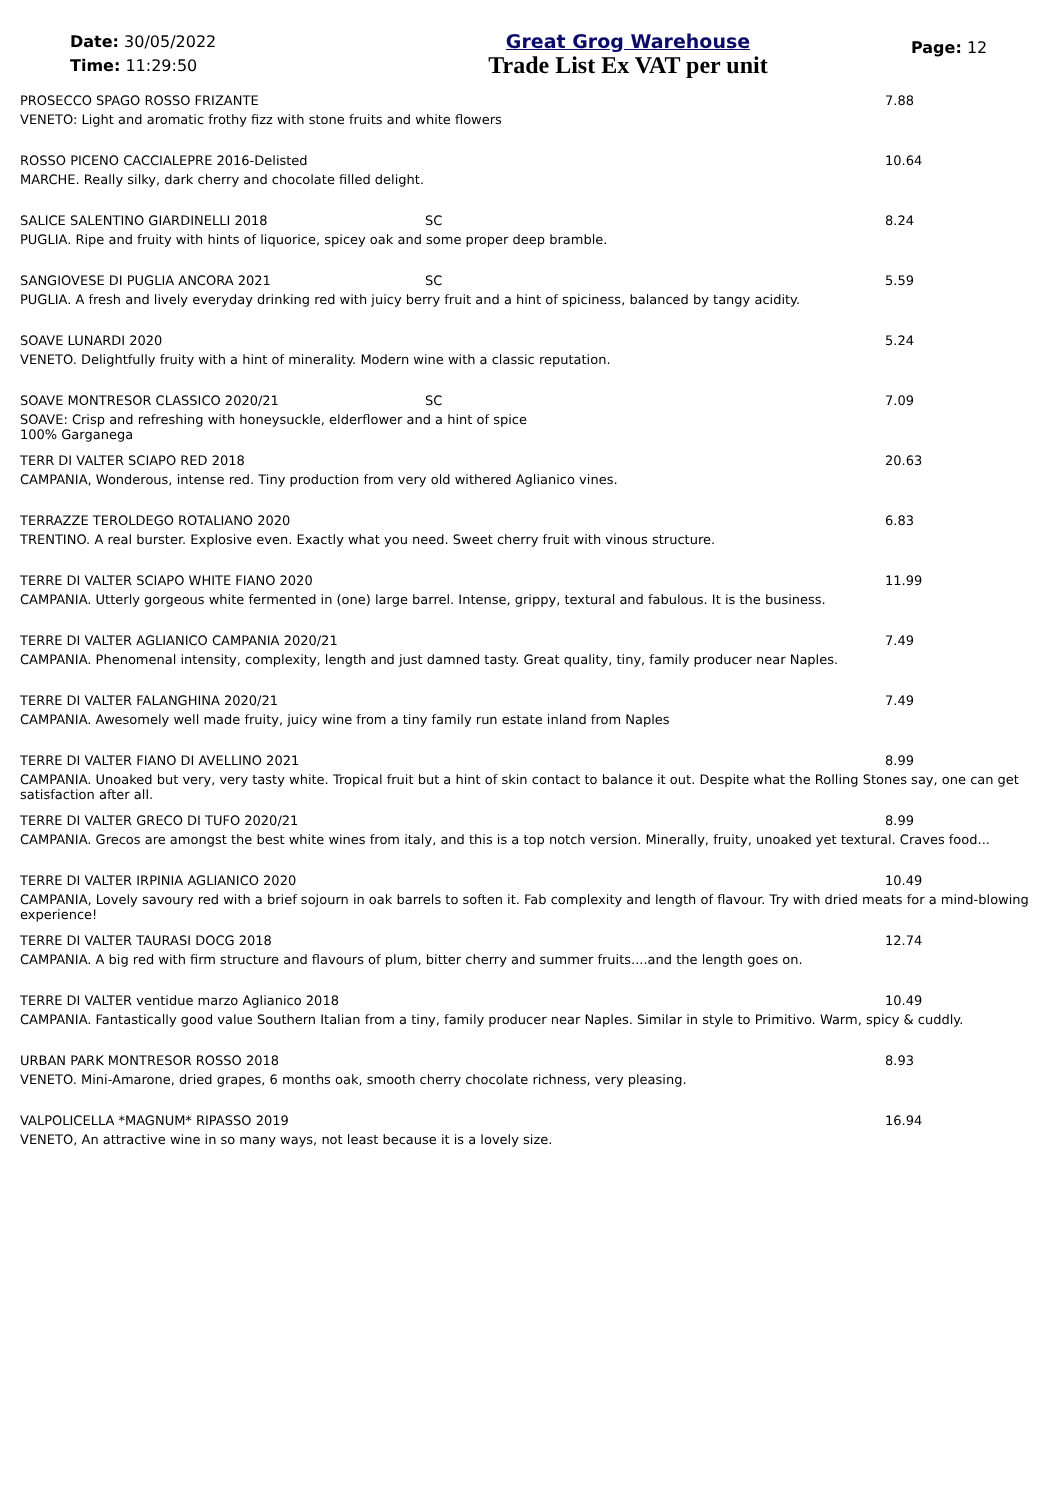Date: 30/05/2022
Time: 11:29:50
Great Grog Warehouse
Trade List Ex VAT per unit
Page: 12
PROSECCO SPAGO ROSSO FRIZANTE 7.88
VENETO: Light and aromatic frothy fizz with stone fruits and white flowers
ROSSO PICENO CACCIALEPRE 2016-Delisted 10.64
MARCHE. Really silky, dark cherry and chocolate filled delight.
SALICE SALENTINO GIARDINELLI 2018 SC 8.24
PUGLIA. Ripe and fruity with hints of liquorice, spicey oak and some proper deep bramble.
SANGIOVESE DI PUGLIA ANCORA 2021 SC 5.59
PUGLIA. A fresh and lively everyday drinking red with juicy berry fruit and a hint of spiciness, balanced by tangy acidity.
SOAVE LUNARDI 2020 5.24
VENETO. Delightfully fruity with a hint of minerality. Modern wine with a classic reputation.
SOAVE MONTRESOR CLASSICO 2020/21 SC 7.09
SOAVE: Crisp and refreshing with honeysuckle, elderflower and a hint of spice
100% Garganega
TERR DI VALTER SCIAPO RED 2018 20.63
CAMPANIA, Wonderous, intense red. Tiny production from very old withered Aglianico vines.
TERRAZZE TEROLDEGO ROTALIANO 2020 6.83
TRENTINO. A real burster. Explosive even. Exactly what you need. Sweet cherry fruit with vinous structure.
TERRE DI VALTER SCIAPO WHITE FIANO 2020 11.99
CAMPANIA. Utterly gorgeous white fermented in (one) large barrel. Intense, grippy, textural and fabulous. It is the business.
TERRE DI VALTER AGLIANICO CAMPANIA 2020/21 7.49
CAMPANIA. Phenomenal intensity, complexity, length and just damned tasty. Great quality, tiny, family producer near Naples.
TERRE DI VALTER FALANGHINA 2020/21 7.49
CAMPANIA. Awesomely well made fruity, juicy wine from a tiny family run estate inland from Naples
TERRE DI VALTER FIANO DI AVELLINO 2021 8.99
CAMPANIA. Unoaked but very, very tasty white. Tropical fruit but a hint of skin contact to balance it out. Despite what the Rolling Stones say, one can get satisfaction after all.
TERRE DI VALTER GRECO DI TUFO 2020/21 8.99
CAMPANIA. Grecos are amongst the best white wines from italy, and this is a top notch version. Minerally, fruity, unoaked yet textural. Craves food...
TERRE DI VALTER IRPINIA AGLIANICO 2020 10.49
CAMPANIA, Lovely savoury red with a brief sojourn in oak barrels to soften it. Fab complexity and length of flavour. Try with dried meats for a mind-blowing experience!
TERRE DI VALTER TAURASI DOCG 2018 12.74
CAMPANIA. A big red with firm structure and flavours of plum, bitter cherry and summer fruits....and the length goes on.
TERRE DI VALTER ventidue marzo Aglianico 2018 10.49
CAMPANIA. Fantastically good value Southern Italian from a tiny, family producer near Naples. Similar in style to Primitivo. Warm, spicy & cuddly.
URBAN PARK MONTRESOR ROSSO 2018 8.93
VENETO. Mini-Amarone, dried grapes, 6 months oak, smooth cherry chocolate richness, very pleasing.
VALPOLICELLA *MAGNUM* RIPASSO 2019 16.94
VENETO, An attractive wine in so many ways, not least because it is a lovely size.